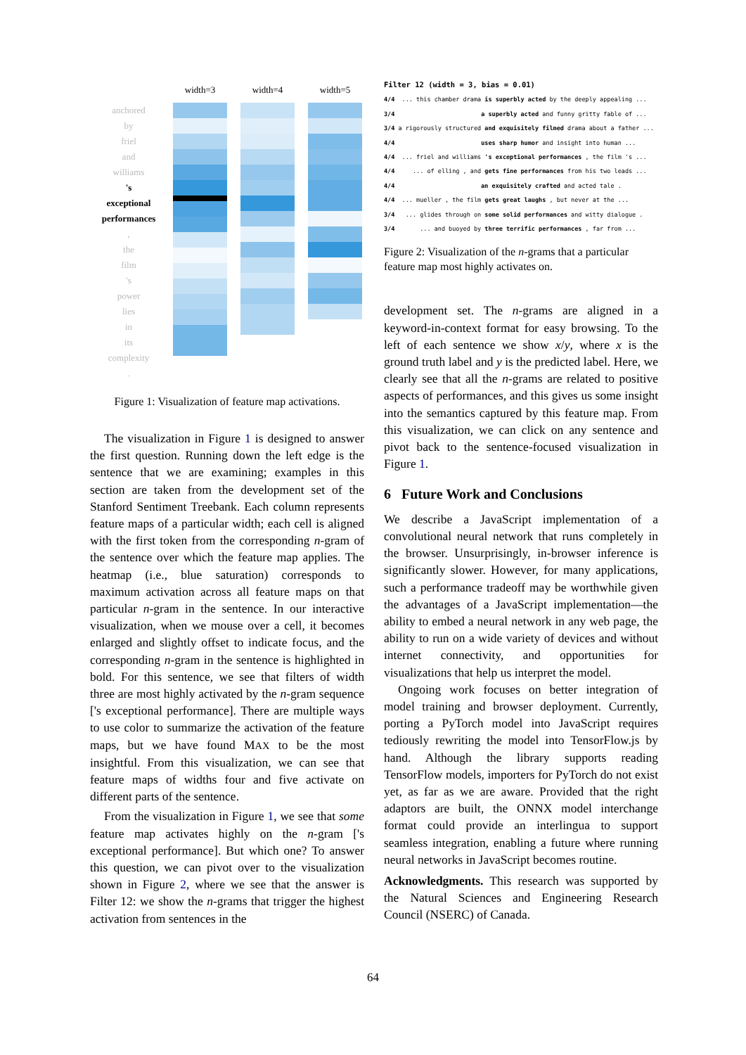anchored
by
friel
and
williams
's
exceptional
performances
,
the
film
's
power
lies
in
its
complexity
.
width=3 width=4 width=5
Figure 1: Visualization of feature map activations.
The visualization in Figure 1 is designed to answer the first question. Running down the left edge is the sentence that we are examining; examples in this section are taken from the development set of the Stanford Sentiment Treebank. Each column represents feature maps of a particular width; each cell is aligned with the first token from the corresponding n-gram of the sentence over which the feature map applies. The heatmap (i.e., blue saturation) corresponds to maximum activation across all feature maps on that particular n-gram in the sentence. In our interactive visualization, when we mouse over a cell, it becomes enlarged and slightly offset to indicate focus, and the corresponding n-gram in the sentence is highlighted in bold. For this sentence, we see that filters of width three are most highly activated by the n-gram sequence ['s exceptional performance]. There are multiple ways to use color to summarize the activation of the feature maps, but we have found MAX to be the most insightful. From this visualization, we can see that feature maps of widths four and five activate on different parts of the sentence.
From the visualization in Figure 1, we see that some feature map activates highly on the n-gram ['s exceptional performance]. But which one? To answer this question, we can pivot over to the visualization shown in Figure 2, where we see that the answer is Filter 12: we show the n-grams that trigger the highest activation from sentences in the
Filter 12 (width = 3, bias = 0.01) 4/4 ... this chamber drama is superbly acted by the deeply appealing ... 3/4 a superbly acted and funny gritty fable of ... 3/4 a rigorously structured and exquisitely filmed drama about a father ... 4/4 uses sharp humor and insight into human ... 4/4 ... friel and williams 's exceptional performances , the film 's ... 4/4 ... of elling , and gets fine performances from his two leads ... 4/4 an exquisitely crafted and acted tale . 4/4 ... mueller , the film gets great laughs , but never at the ... 3/4 ... glides through on some solid performances and witty dialogue . 3/4 ... and buoyed by three terrific performances , far from ...
Figure 2: Visualization of the n-grams that a particular feature map most highly activates on.
development set. The n-grams are aligned in a keyword-in-context format for easy browsing. To the left of each sentence we show x/y, where x is the ground truth label and y is the predicted label. Here, we clearly see that all the n-grams are related to positive aspects of performances, and this gives us some insight into the semantics captured by this feature map. From this visualization, we can click on any sentence and pivot back to the sentence-focused visualization in Figure 1.
6 Future Work and Conclusions
We describe a JavaScript implementation of a convolutional neural network that runs completely in the browser. Unsurprisingly, in-browser inference is significantly slower. However, for many applications, such a performance tradeoff may be worthwhile given the advantages of a JavaScript implementation—the ability to embed a neural network in any web page, the ability to run on a wide variety of devices and without internet connectivity, and opportunities for visualizations that help us interpret the model.
Ongoing work focuses on better integration of model training and browser deployment. Currently, porting a PyTorch model into JavaScript requires tediously rewriting the model into TensorFlow.js by hand. Although the library supports reading TensorFlow models, importers for PyTorch do not exist yet, as far as we are aware. Provided that the right adaptors are built, the ONNX model interchange format could provide an interlingua to support seamless integration, enabling a future where running neural networks in JavaScript becomes routine.
Acknowledgments. This research was supported by the Natural Sciences and Engineering Research Council (NSERC) of Canada.
64